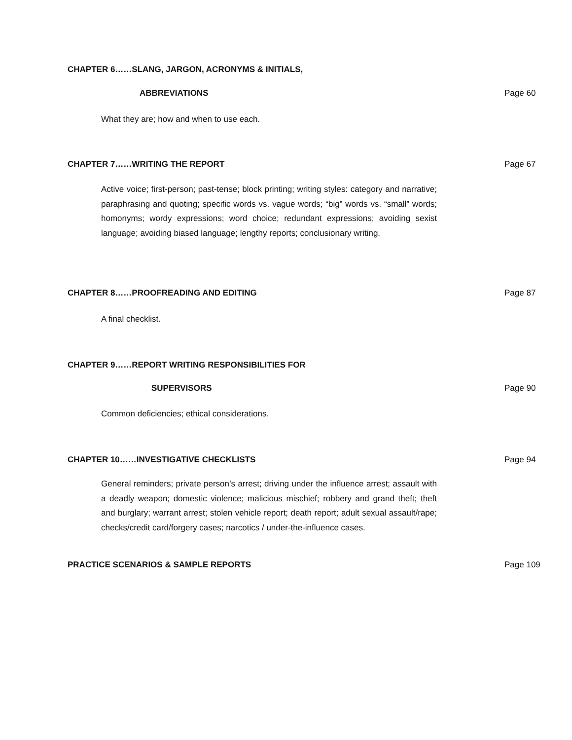CHAPTER 6……SLANG, JARGON, ACRONYMS & INITIALS,
ABBREVIATIONS Page 60
What they are; how and when to use each.
CHAPTER 7……WRITING THE REPORT Page 67
Active voice; first-person; past-tense; block printing; writing styles: category and narrative; paraphrasing and quoting; specific words vs. vague words; “big” words vs. “small” words; homonyms; wordy expressions; word choice; redundant expressions; avoiding sexist language; avoiding biased language; lengthy reports; conclusionary writing.
CHAPTER 8……PROOFREADING AND EDITING
Page 87
A final checklist.
CHAPTER 9……REPORT WRITING RESPONSIBILITIES FOR
SUPERVISORS Page 90
Common deficiencies; ethical considerations.
CHAPTER 10……INVESTIGATIVE CHECKLISTS
Page 94
General reminders; private person’s arrest; driving under the influence arrest; assault with a deadly weapon; domestic violence; malicious mischief; robbery and grand theft; theft and burglary; warrant arrest; stolen vehicle report; death report; adult sexual assault/rape; checks/credit card/forgery cases; narcotics / under-the-influence cases.
PRACTICE SCENARIOS & SAMPLE REPORTS
Page 109